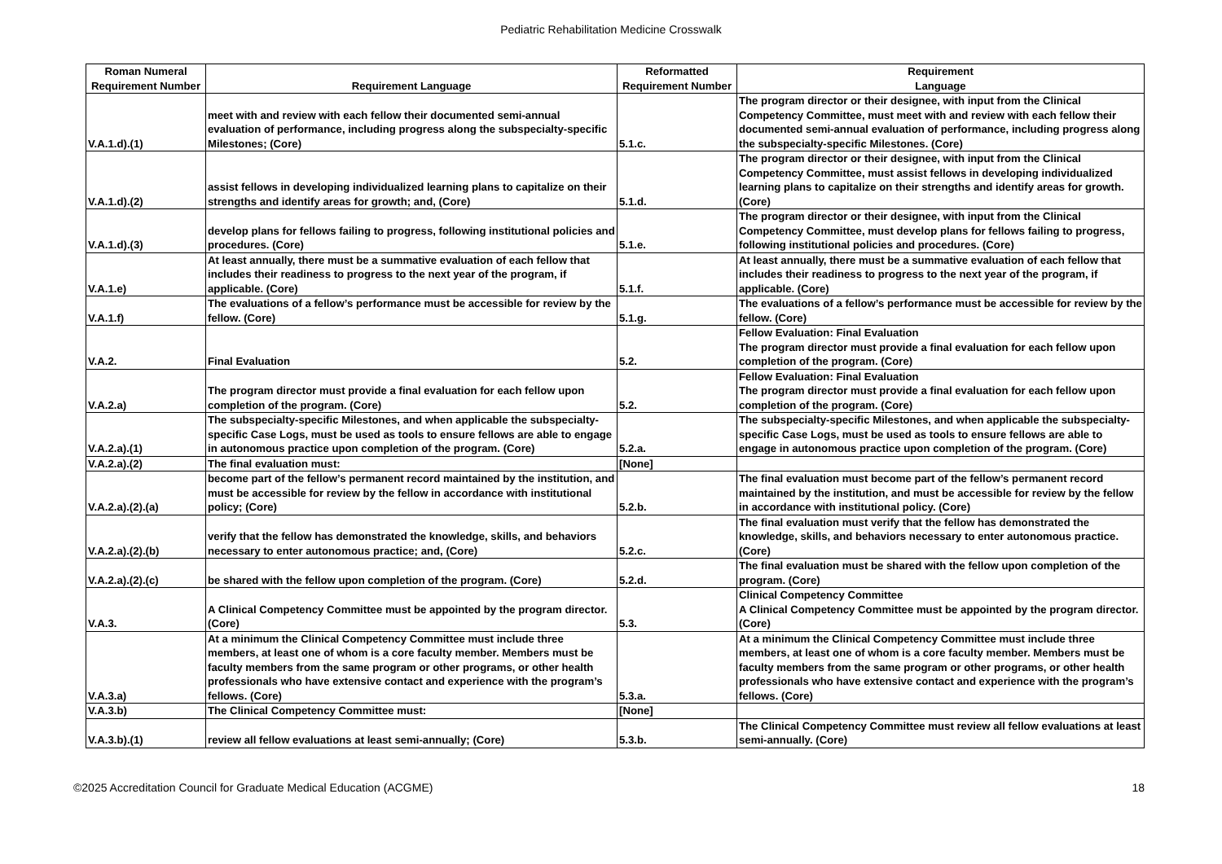Pediatric Rehabilitation Medicine Crosswalk
| Roman Numeral Requirement Number | Requirement Language | Reformatted Requirement Number | Requirement Language |
| --- | --- | --- | --- |
| V.A.1.d).(1) | meet with and review with each fellow their documented semi-annual evaluation of performance, including progress along the subspecialty-specific Milestones; (Core) | 5.1.c. | The program director or their designee, with input from the Clinical Competency Committee, must meet with and review with each fellow their documented semi-annual evaluation of performance, including progress along the subspecialty-specific Milestones. (Core) |
| V.A.1.d).(2) | assist fellows in developing individualized learning plans to capitalize on their strengths and identify areas for growth; and, (Core) | 5.1.d. | The program director or their designee, with input from the Clinical Competency Committee, must assist fellows in developing individualized learning plans to capitalize on their strengths and identify areas for growth. (Core) |
| V.A.1.d).(3) | develop plans for fellows failing to progress, following institutional policies and procedures. (Core) | 5.1.e. | The program director or their designee, with input from the Clinical Competency Committee, must develop plans for fellows failing to progress, following institutional policies and procedures. (Core) |
| V.A.1.e) | At least annually, there must be a summative evaluation of each fellow that includes their readiness to progress to the next year of the program, if applicable. (Core) | 5.1.f. | At least annually, there must be a summative evaluation of each fellow that includes their readiness to progress to the next year of the program, if applicable. (Core) |
| V.A.1.f) | The evaluations of a fellow’s performance must be accessible for review by the fellow. (Core) | 5.1.g. | The evaluations of a fellow’s performance must be accessible for review by the fellow. (Core) |
| V.A.2. | Final Evaluation | 5.2. | Fellow Evaluation: Final Evaluation The program director must provide a final evaluation for each fellow upon completion of the program. (Core) |
| V.A.2.a) | The program director must provide a final evaluation for each fellow upon completion of the program. (Core) | 5.2. | Fellow Evaluation: Final Evaluation The program director must provide a final evaluation for each fellow upon completion of the program. (Core) |
| V.A.2.a).(1) | The subspecialty-specific Milestones, and when applicable the subspecialty-specific Case Logs, must be used as tools to ensure fellows are able to engage in autonomous practice upon completion of the program. (Core) | 5.2.a. | The subspecialty-specific Milestones, and when applicable the subspecialty-specific Case Logs, must be used as tools to ensure fellows are able to engage in autonomous practice upon completion of the program. (Core) |
| V.A.2.a).(2) | The final evaluation must: | [None] | |
| V.A.2.a).(2).(a) | become part of the fellow’s permanent record maintained by the institution, and must be accessible for review by the fellow in accordance with institutional policy; (Core) | 5.2.b. | The final evaluation must become part of the fellow’s permanent record maintained by the institution, and must be accessible for review by the fellow in accordance with institutional policy. (Core) |
| V.A.2.a).(2).(b) | verify that the fellow has demonstrated the knowledge, skills, and behaviors necessary to enter autonomous practice; and, (Core) | 5.2.c. | The final evaluation must verify that the fellow has demonstrated the knowledge, skills, and behaviors necessary to enter autonomous practice. (Core) |
| V.A.2.a).(2).(c) | be shared with the fellow upon completion of the program. (Core) | 5.2.d. | The final evaluation must be shared with the fellow upon completion of the program. (Core) |
| V.A.3. | A Clinical Competency Committee must be appointed by the program director. (Core) | 5.3. | Clinical Competency Committee A Clinical Competency Committee must be appointed by the program director. (Core) |
| V.A.3.a) | At a minimum the Clinical Competency Committee must include three members, at least one of whom is a core faculty member. Members must be faculty members from the same program or other programs, or other health professionals who have extensive contact and experience with the program’s fellows. (Core) | 5.3.a. | At a minimum the Clinical Competency Committee must include three members, at least one of whom is a core faculty member. Members must be faculty members from the same program or other programs, or other health professionals who have extensive contact and experience with the program’s fellows. (Core) |
| V.A.3.b) | The Clinical Competency Committee must: | [None] | |
| V.A.3.b).(1) | review all fellow evaluations at least semi-annually; (Core) | 5.3.b. | The Clinical Competency Committee must review all fellow evaluations at least semi-annually. (Core) |
©2025 Accreditation Council for Graduate Medical Education (ACGME) 18